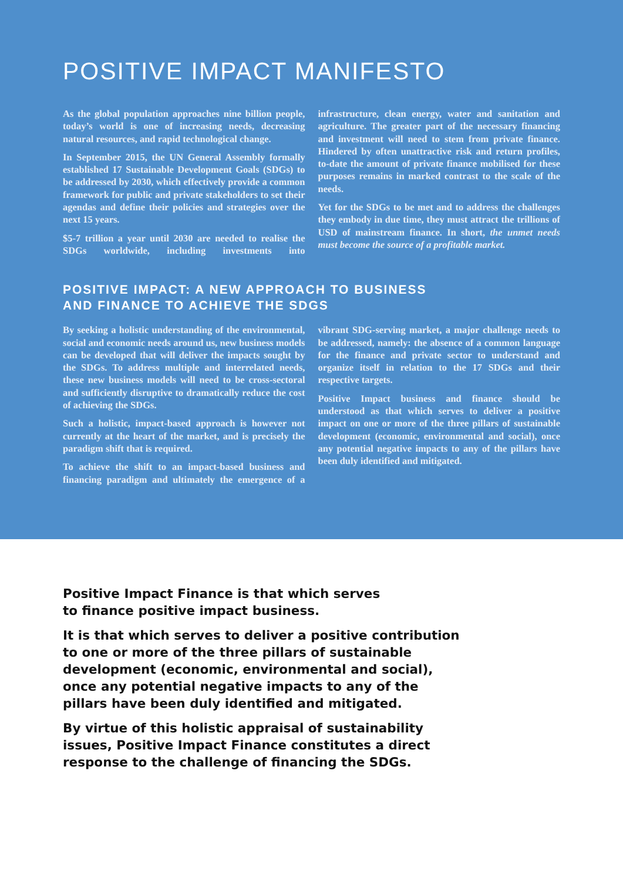POSITIVE IMPACT MANIFESTO
As the global population approaches nine billion people, today’s world is one of increasing needs, decreasing natural resources, and rapid technological change.
In September 2015, the UN General Assembly formally established 17 Sustainable Development Goals (SDGs) to be addressed by 2030, which effectively provide a common framework for public and private stakeholders to set their agendas and define their policies and strategies over the next 15 years.
$5-7 trillion a year until 2030 are needed to realise the SDGs worldwide, including investments into infrastructure, clean energy, water and sanitation and agriculture. The greater part of the necessary financing and investment will need to stem from private finance. Hindered by often unattractive risk and return profiles, to-date the amount of private finance mobilised for these purposes remains in marked contrast to the scale of the needs.
Yet for the SDGs to be met and to address the challenges they embody in due time, they must attract the trillions of USD of mainstream finance. In short, the unmet needs must become the source of a profitable market.
POSITIVE IMPACT: A NEW APPROACH TO BUSINESS
AND FINANCE TO ACHIEVE THE SDGS
By seeking a holistic understanding of the environmental, social and economic needs around us, new business models can be developed that will deliver the impacts sought by the SDGs. To address multiple and interrelated needs, these new business models will need to be cross-sectoral and sufficiently disruptive to dramatically reduce the cost of achieving the SDGs.
Such a holistic, impact-based approach is however not currently at the heart of the market, and is precisely the paradigm shift that is required.
To achieve the shift to an impact-based business and financing paradigm and ultimately the emergence of a vibrant SDG-serving market, a major challenge needs to be addressed, namely: the absence of a common language for the finance and private sector to understand and organize itself in relation to the 17 SDGs and their respective targets.
Positive Impact business and finance should be understood as that which serves to deliver a positive impact on one or more of the three pillars of sustainable development (economic, environmental and social), once any potential negative impacts to any of the pillars have been duly identified and mitigated.
Positive Impact Finance is that which serves
to finance positive impact business.
It is that which serves to deliver a positive contribution
to one or more of the three pillars of sustainable
development (economic, environmental and social),
once any potential negative impacts to any of the
pillars have been duly identified and mitigated.
By virtue of this holistic appraisal of sustainability
issues, Positive Impact Finance constitutes a direct
response to the challenge of financing the SDGs.